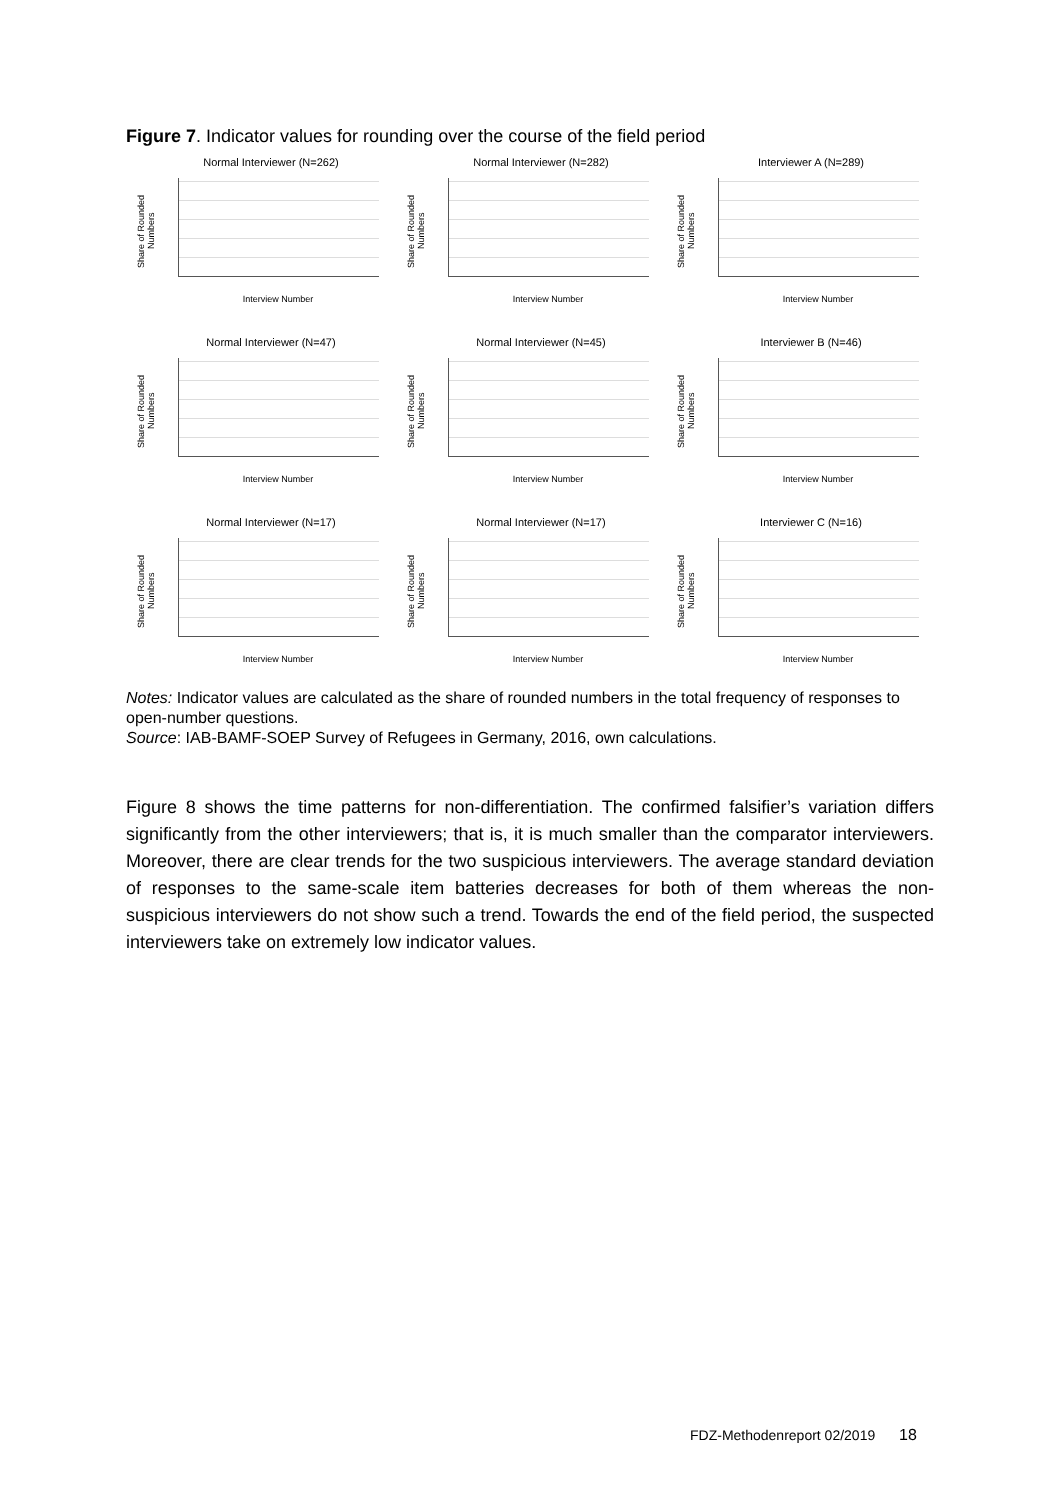Figure 7. Indicator values for rounding over the course of the field period
Normal Interviewer (N=262)
Share of Rounded Numbers
Interview Number
Normal Interviewer (N=282)
Share of Rounded Numbers
Interview Number
Interviewer A (N=289)
Share of Rounded Numbers
Interview Number
Normal Interviewer (N=47)
Share of Rounded Numbers
Interview Number
Normal Interviewer (N=45)
Share of Rounded Numbers
Interview Number
Interviewer B (N=46)
Share of Rounded Numbers
Interview Number
Normal Interviewer (N=17)
Share of Rounded Numbers
Interview Number
Normal Interviewer (N=17)
Share of Rounded Numbers
Interview Number
Interviewer C (N=16)
Share of Rounded Numbers
Interview Number
Notes: Indicator values are calculated as the share of rounded numbers in the total frequency of responses to open-number questions.
Source: IAB-BAMF-SOEP Survey of Refugees in Germany, 2016, own calculations.
Figure 8 shows the time patterns for non-differentiation. The confirmed falsifier’s variation differs significantly from the other interviewers; that is, it is much smaller than the comparator interviewers. Moreover, there are clear trends for the two suspicious interviewers. The average standard deviation of responses to the same-scale item batteries decreases for both of them whereas the non-suspicious interviewers do not show such a trend. Towards the end of the field period, the suspected interviewers take on extremely low indicator values.
FDZ-Methodenreport 02/2019 18